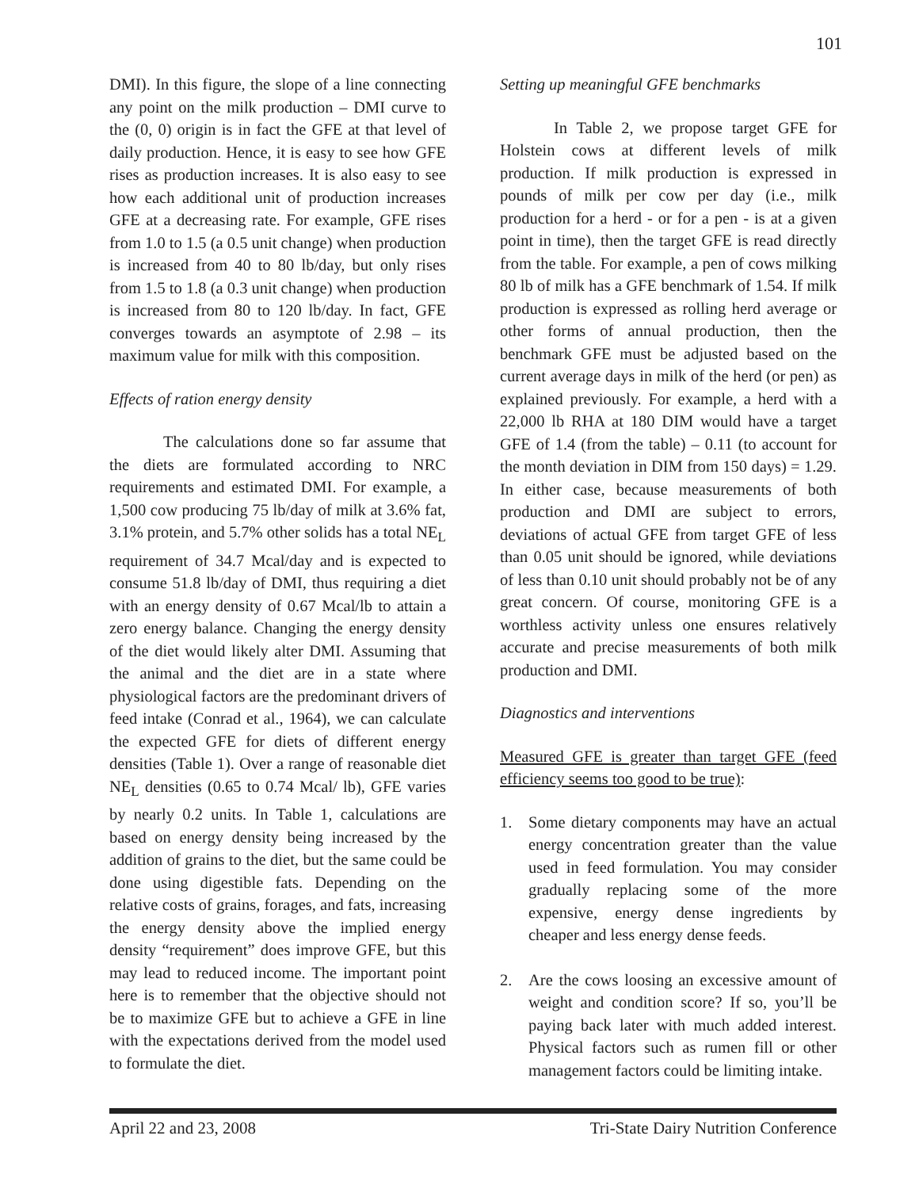101
DMI). In this figure, the slope of a line connecting any point on the milk production – DMI curve to the (0, 0) origin is in fact the GFE at that level of daily production. Hence, it is easy to see how GFE rises as production increases. It is also easy to see how each additional unit of production increases GFE at a decreasing rate. For example, GFE rises from 1.0 to 1.5 (a 0.5 unit change) when production is increased from 40 to 80 lb/day, but only rises from 1.5 to 1.8 (a 0.3 unit change) when production is increased from 80 to 120 lb/day. In fact, GFE converges towards an asymptote of 2.98 – its maximum value for milk with this composition.
Effects of ration energy density
The calculations done so far assume that the diets are formulated according to NRC requirements and estimated DMI. For example, a 1,500 cow producing 75 lb/day of milk at 3.6% fat, 3.1% protein, and 5.7% other solids has a total NE<sub>L</sub> requirement of 34.7 Mcal/day and is expected to consume 51.8 lb/day of DMI, thus requiring a diet with an energy density of 0.67 Mcal/lb to attain a zero energy balance. Changing the energy density of the diet would likely alter DMI. Assuming that the animal and the diet are in a state where physiological factors are the predominant drivers of feed intake (Conrad et al., 1964), we can calculate the expected GFE for diets of different energy densities (Table 1). Over a range of reasonable diet NE<sub>L</sub> densities (0.65 to 0.74 Mcal/ lb), GFE varies by nearly 0.2 units. In Table 1, calculations are based on energy density being increased by the addition of grains to the diet, but the same could be done using digestible fats. Depending on the relative costs of grains, forages, and fats, increasing the energy density above the implied energy density “requirement” does improve GFE, but this may lead to reduced income. The important point here is to remember that the objective should not be to maximize GFE but to achieve a GFE in line with the expectations derived from the model used to formulate the diet.
Setting up meaningful GFE benchmarks
In Table 2, we propose target GFE for Holstein cows at different levels of milk production. If milk production is expressed in pounds of milk per cow per day (i.e., milk production for a herd - or for a pen - is at a given point in time), then the target GFE is read directly from the table. For example, a pen of cows milking 80 lb of milk has a GFE benchmark of 1.54. If milk production is expressed as rolling herd average or other forms of annual production, then the benchmark GFE must be adjusted based on the current average days in milk of the herd (or pen) as explained previously. For example, a herd with a 22,000 lb RHA at 180 DIM would have a target GFE of 1.4 (from the table) – 0.11 (to account for the month deviation in DIM from 150 days) = 1.29. In either case, because measurements of both production and DMI are subject to errors, deviations of actual GFE from target GFE of less than 0.05 unit should be ignored, while deviations of less than 0.10 unit should probably not be of any great concern. Of course, monitoring GFE is a worthless activity unless one ensures relatively accurate and precise measurements of both milk production and DMI.
Diagnostics and interventions
Measured GFE is greater than target GFE (feed efficiency seems too good to be true):
1. Some dietary components may have an actual energy concentration greater than the value used in feed formulation. You may consider gradually replacing some of the more expensive, energy dense ingredients by cheaper and less energy dense feeds.
2. Are the cows loosing an excessive amount of weight and condition score? If so, you’ll be paying back later with much added interest. Physical factors such as rumen fill or other management factors could be limiting intake.
April 22 and 23, 2008 Tri-State Dairy Nutrition Conference